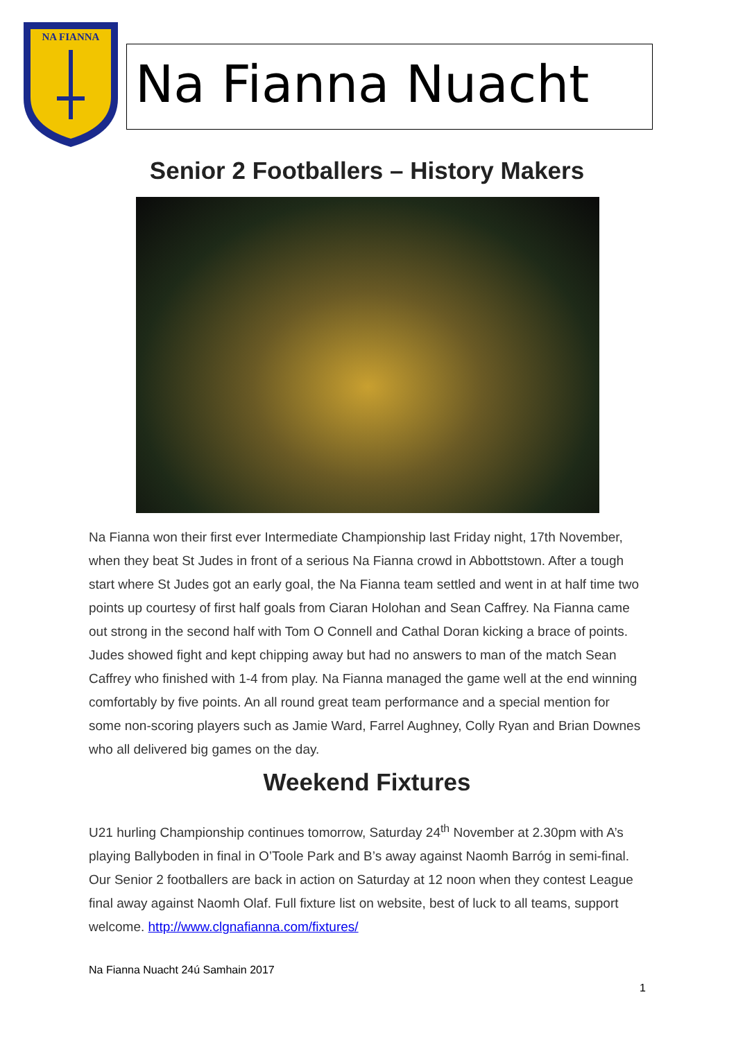NA FIANNA
Na Fianna Nuacht
Senior 2 Footballers – History Makers
Na Fianna won their first ever Intermediate Championship last Friday night, 17th November, when they beat St Judes in front of a serious Na Fianna crowd in Abbottstown. After a tough start where St Judes got an early goal, the Na Fianna team settled and went in at half time two points up courtesy of first half goals from Ciaran Holohan and Sean Caffrey. Na Fianna came out strong in the second half with Tom O Connell and Cathal Doran kicking a brace of points. Judes showed fight and kept chipping away but had no answers to man of the match Sean Caffrey who finished with 1-4 from play. Na Fianna managed the game well at the end winning comfortably by five points. An all round great team performance and a special mention for some non-scoring players such as Jamie Ward, Farrel Aughney, Colly Ryan and Brian Downes who all delivered big games on the day.
Weekend Fixtures
U21 hurling Championship continues tomorrow, Saturday 24<sup>th</sup> November at 2.30pm with A’s playing Ballyboden in final in O’Toole Park and B’s away against Naomh Barróg in semi-final. Our Senior 2 footballers are back in action on Saturday at 12 noon when they contest League final away against Naomh Olaf. Full fixture list on website, best of luck to all teams, support welcome. http://www.clgnafianna.com/fixtures/
Na Fianna Nuacht 24ú Samhain 2017
1